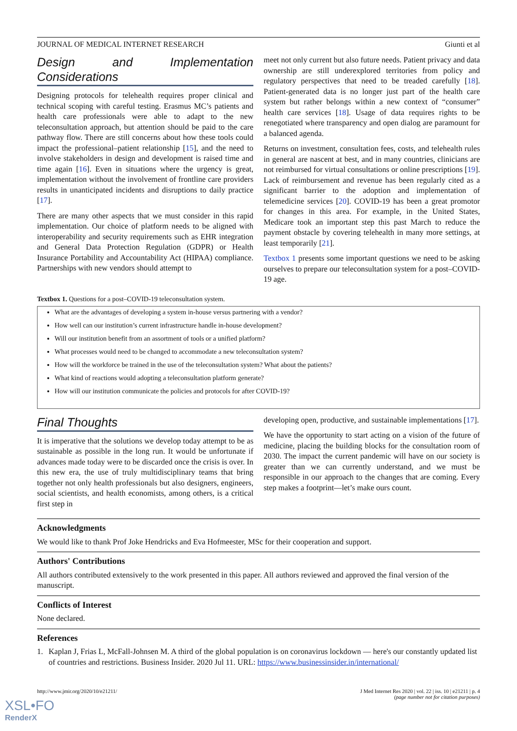JOURNAL OF MEDICAL INTERNET RESEARCH Giunti et al
Design and Implementation Considerations
Designing protocols for telehealth requires proper clinical and technical scoping with careful testing. Erasmus MC’s patients and health care professionals were able to adapt to the new teleconsultation approach, but attention should be paid to the care pathway flow. There are still concerns about how these tools could impact the professional–patient relationship [15], and the need to involve stakeholders in design and development is raised time and time again [16]. Even in situations where the urgency is great, implementation without the involvement of frontline care providers results in unanticipated incidents and disruptions to daily practice [17].
There are many other aspects that we must consider in this rapid implementation. Our choice of platform needs to be aligned with interoperability and security requirements such as EHR integration and General Data Protection Regulation (GDPR) or Health Insurance Portability and Accountability Act (HIPAA) compliance. Partnerships with new vendors should attempt to
meet not only current but also future needs. Patient privacy and data ownership are still underexplored territories from policy and regulatory perspectives that need to be treaded carefully [18]. Patient-generated data is no longer just part of the health care system but rather belongs within a new context of “consumer” health care services [18]. Usage of data requires rights to be renegotiated where transparency and open dialog are paramount for a balanced agenda.
Returns on investment, consultation fees, costs, and telehealth rules in general are nascent at best, and in many countries, clinicians are not reimbursed for virtual consultations or online prescriptions [19]. Lack of reimbursement and revenue has been regularly cited as a significant barrier to the adoption and implementation of telemedicine services [20]. COVID-19 has been a great promotor for changes in this area. For example, in the United States, Medicare took an important step this past March to reduce the payment obstacle by covering telehealth in many more settings, at least temporarily [21].
Textbox 1 presents some important questions we need to be asking ourselves to prepare our teleconsultation system for a post–COVID-19 age.
Textbox 1. Questions for a post–COVID-19 teleconsultation system.
What are the advantages of developing a system in-house versus partnering with a vendor?
How well can our institution’s current infrastructure handle in-house development?
Will our institution benefit from an assortment of tools or a unified platform?
What processes would need to be changed to accommodate a new teleconsultation system?
How will the workforce be trained in the use of the teleconsultation system? What about the patients?
What kind of reactions would adopting a teleconsultation platform generate?
How will our institution communicate the policies and protocols for after COVID-19?
Final Thoughts
It is imperative that the solutions we develop today attempt to be as sustainable as possible in the long run. It would be unfortunate if advances made today were to be discarded once the crisis is over. In this new era, the use of truly multidisciplinary teams that bring together not only health professionals but also designers, engineers, social scientists, and health economists, among others, is a critical first step in
developing open, productive, and sustainable implementations [17].
We have the opportunity to start acting on a vision of the future of medicine, placing the building blocks for the consultation room of 2030. The impact the current pandemic will have on our society is greater than we can currently understand, and we must be responsible in our approach to the changes that are coming. Every step makes a footprint—let’s make ours count.
Acknowledgments
We would like to thank Prof Joke Hendricks and Eva Hofmeester, MSc for their cooperation and support.
Authors' Contributions
All authors contributed extensively to the work presented in this paper. All authors reviewed and approved the final version of the manuscript.
Conflicts of Interest
None declared.
References
1. Kaplan J, Frias L, McFall-Johnsen M. A third of the global population is on coronavirus lockdown — here's our constantly updated list of countries and restrictions. Business Insider. 2020 Jul 11. URL: https://www.businessinsider.in/international/
http://www.jmir.org/2020/10/e21211/ J Med Internet Res 2020 | vol. 22 | iss. 10 | e21211 | p. 4
(page number not for citation purposes)
XSL•FO
RenderX